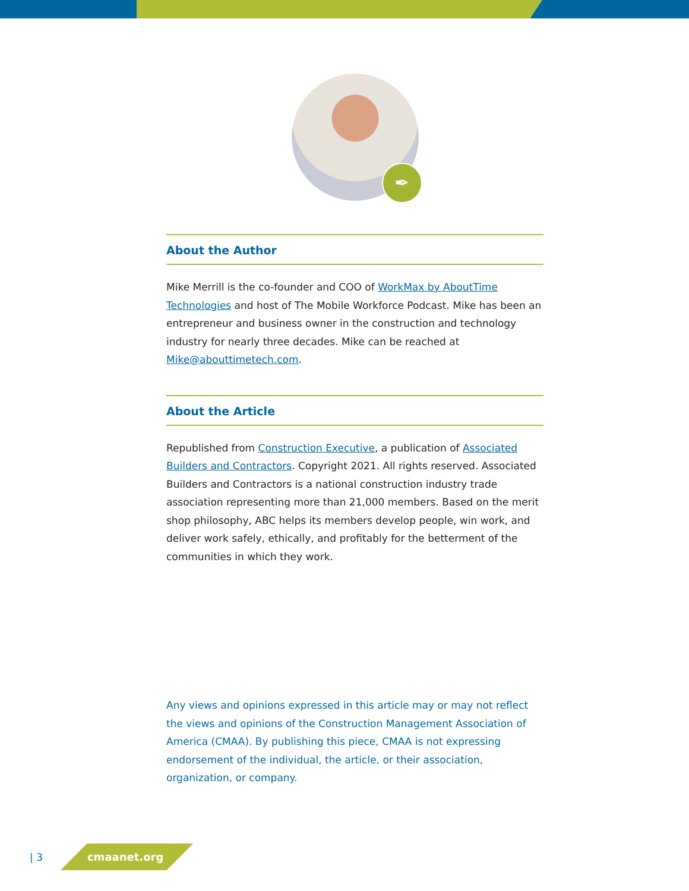✒
About the Author
Mike Merrill is the co-founder and COO of WorkMax by AboutTime Technologies and host of The Mobile Workforce Podcast. Mike has been an entrepreneur and business owner in the construction and technology industry for nearly three decades. Mike can be reached at Mike@abouttimetech.com.
About the Article
Republished from Construction Executive, a publication of Associated Builders and Contractors. Copyright 2021. All rights reserved. Associated Builders and Contractors is a national construction industry trade association representing more than 21,000 members. Based on the merit shop philosophy, ABC helps its members develop people, win work, and deliver work safely, ethically, and profitably for the betterment of the communities in which they work.
Any views and opinions expressed in this article may or may not reflect the views and opinions of the Construction Management Association of America (CMAA). By publishing this piece, CMAA is not expressing endorsement of the individual, the article, or their association, organization, or company.
| 3 cmaanet.org